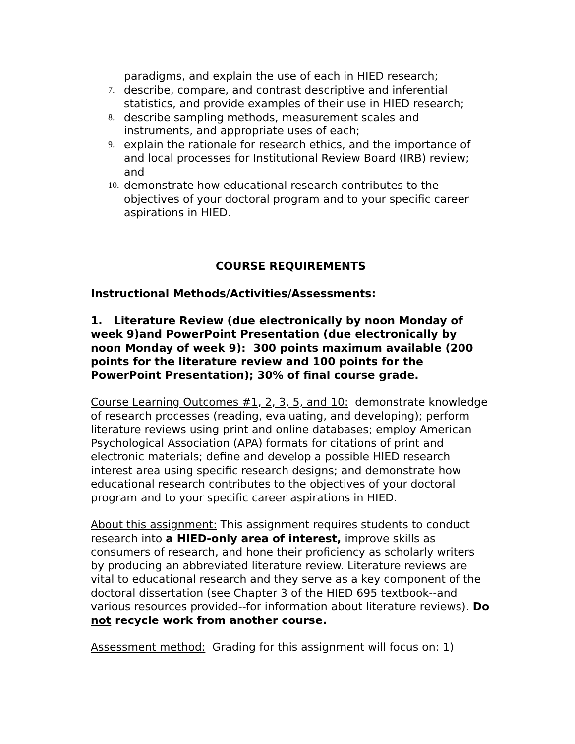paradigms, and explain the use of each in HIED research;
7. describe, compare, and contrast descriptive and inferential statistics, and provide examples of their use in HIED research;
8. describe sampling methods, measurement scales and instruments, and appropriate uses of each;
9. explain the rationale for research ethics, and the importance of and local processes for Institutional Review Board (IRB) review; and
10. demonstrate how educational research contributes to the objectives of your doctoral program and to your specific career aspirations in HIED.
COURSE REQUIREMENTS
Instructional Methods/Activities/Assessments:
1. Literature Review (due electronically by noon Monday of week 9)and PowerPoint Presentation (due electronically by noon Monday of week 9): 300 points maximum available (200 points for the literature review and 100 points for the PowerPoint Presentation); 30% of final course grade.
Course Learning Outcomes #1, 2, 3, 5, and 10: demonstrate knowledge of research processes (reading, evaluating, and developing); perform literature reviews using print and online databases; employ American Psychological Association (APA) formats for citations of print and electronic materials; define and develop a possible HIED research interest area using specific research designs; and demonstrate how educational research contributes to the objectives of your doctoral program and to your specific career aspirations in HIED.
About this assignment: This assignment requires students to conduct research into a HIED-only area of interest, improve skills as consumers of research, and hone their proficiency as scholarly writers by producing an abbreviated literature review. Literature reviews are vital to educational research and they serve as a key component of the doctoral dissertation (see Chapter 3 of the HIED 695 textbook--and various resources provided--for information about literature reviews). Do not recycle work from another course.
Assessment method: Grading for this assignment will focus on: 1)